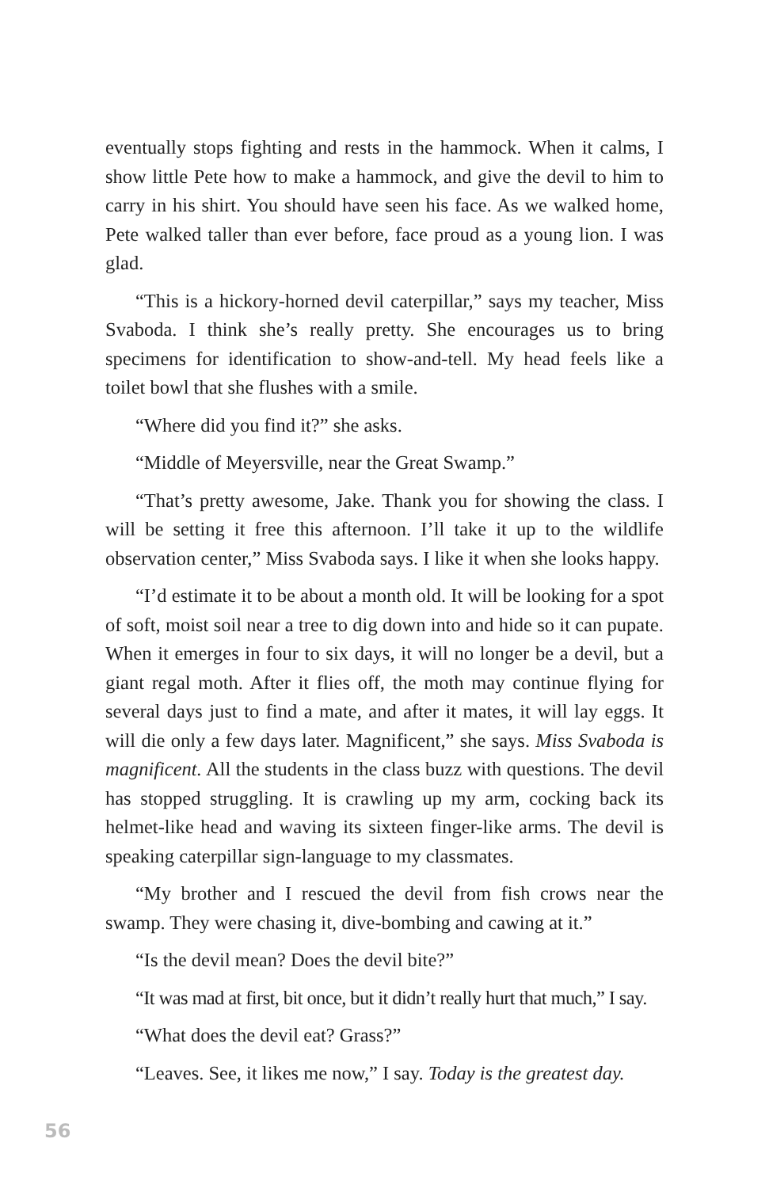eventually stops fighting and rests in the hammock. When it calms, I show little Pete how to make a hammock, and give the devil to him to carry in his shirt. You should have seen his face. As we walked home, Pete walked taller than ever before, face proud as a young lion. I was glad.
“This is a hickory-horned devil caterpillar,” says my teacher, Miss Svaboda. I think she’s really pretty. She encourages us to bring specimens for identification to show-and-tell. My head feels like a toilet bowl that she flushes with a smile.
“Where did you find it?” she asks.
“Middle of Meyersville, near the Great Swamp.”
“That’s pretty awesome, Jake. Thank you for showing the class. I will be setting it free this afternoon. I’ll take it up to the wildlife observation center,” Miss Svaboda says. I like it when she looks happy.
“I’d estimate it to be about a month old. It will be looking for a spot of soft, moist soil near a tree to dig down into and hide so it can pupate. When it emerges in four to six days, it will no longer be a devil, but a giant regal moth. After it flies off, the moth may continue flying for several days just to find a mate, and after it mates, it will lay eggs. It will die only a few days later. Magnificent,” she says. Miss Svaboda is magnificent. All the students in the class buzz with questions. The devil has stopped struggling. It is crawling up my arm, cocking back its helmet-like head and waving its sixteen finger-like arms. The devil is speaking caterpillar sign-language to my classmates.
“My brother and I rescued the devil from fish crows near the swamp. They were chasing it, dive-bombing and cawing at it.”
“Is the devil mean? Does the devil bite?”
“It was mad at first, bit once, but it didn’t really hurt that much,” I say.
“What does the devil eat? Grass?”
“Leaves. See, it likes me now,” I say. Today is the greatest day.
56